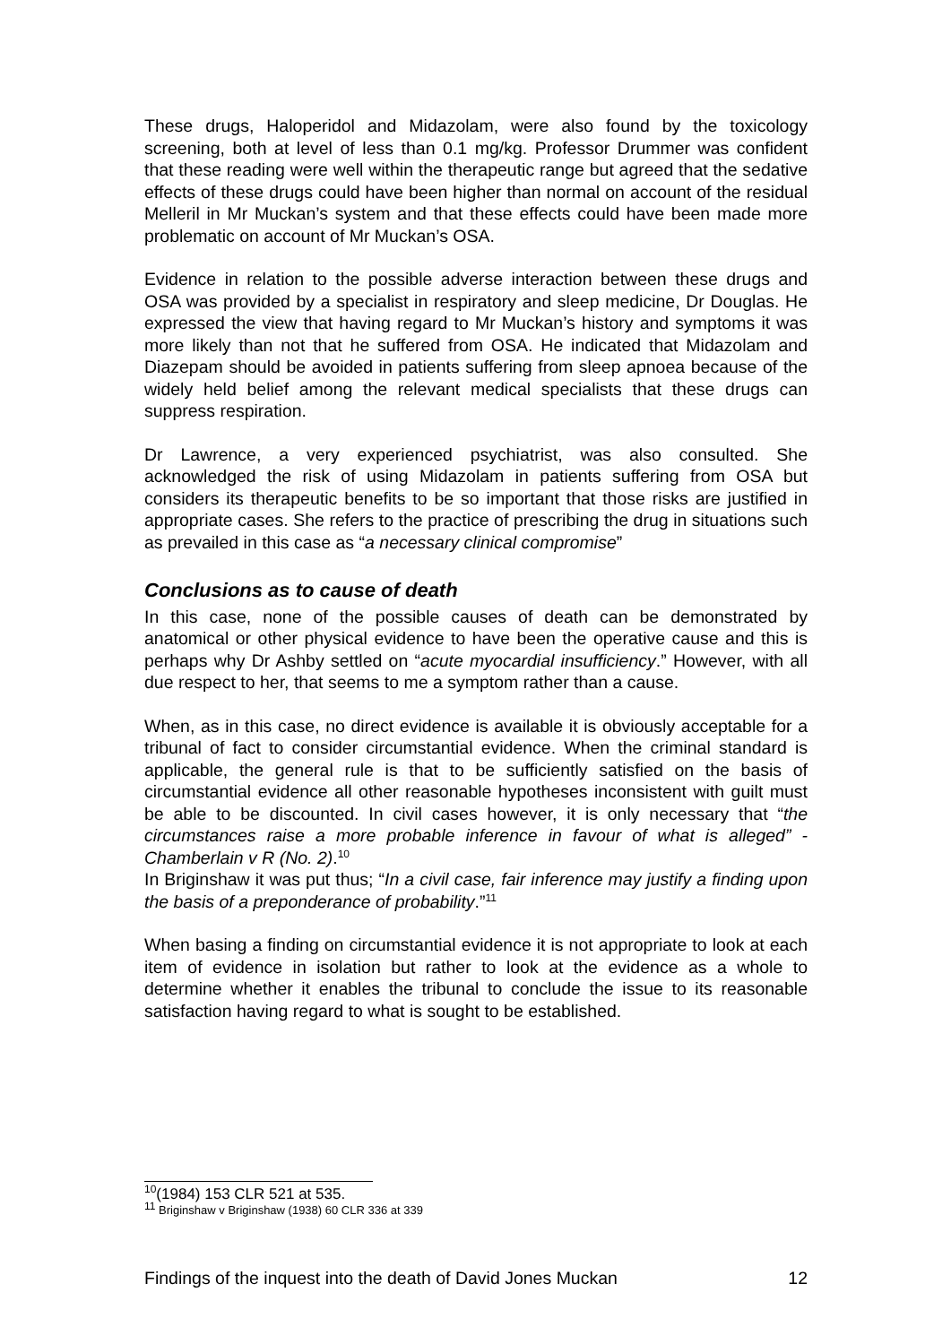These drugs, Haloperidol and Midazolam, were also found by the toxicology screening, both at level of less than 0.1 mg/kg. Professor Drummer was confident that these reading were well within the therapeutic range but agreed that the sedative effects of these drugs could have been higher than normal on account of the residual Melleril in Mr Muckan’s system and that these effects could have been made more problematic on account of Mr Muckan’s OSA.
Evidence in relation to the possible adverse interaction between these drugs and OSA was provided by a specialist in respiratory and sleep medicine, Dr Douglas. He expressed the view that having regard to Mr Muckan’s history and symptoms it was more likely than not that he suffered from OSA. He indicated that Midazolam and Diazepam should be avoided in patients suffering from sleep apnoea because of the widely held belief among the relevant medical specialists that these drugs can suppress respiration.
Dr Lawrence, a very experienced psychiatrist, was also consulted. She acknowledged the risk of using Midazolam in patients suffering from OSA but considers its therapeutic benefits to be so important that those risks are justified in appropriate cases. She refers to the practice of prescribing the drug in situations such as prevailed in this case as “a necessary clinical compromise”
Conclusions as to cause of death
In this case, none of the possible causes of death can be demonstrated by anatomical or other physical evidence to have been the operative cause and this is perhaps why Dr Ashby settled on “acute myocardial insufficiency.” However, with all due respect to her, that seems to me a symptom rather than a cause.
When, as in this case, no direct evidence is available it is obviously acceptable for a tribunal of fact to consider circumstantial evidence. When the criminal standard is applicable, the general rule is that to be sufficiently satisfied on the basis of circumstantial evidence all other reasonable hypotheses inconsistent with guilt must be able to be discounted. In civil cases however, it is only necessary that “the circumstances raise a more probable inference in favour of what is alleged” - Chamberlain v R (No. 2).<sup>10</sup>
In Briginshaw it was put thus; “In a civil case, fair inference may justify a finding upon the basis of a preponderance of probability.”<sup>11</sup>
When basing a finding on circumstantial evidence it is not appropriate to look at each item of evidence in isolation but rather to look at the evidence as a whole to determine whether it enables the tribunal to conclude the issue to its reasonable satisfaction having regard to what is sought to be established.
<sup>10</sup> (1984) 153 CLR 521 at 535.
<sup>11</sup> Briginshaw v Briginshaw (1938) 60 CLR 336 at 339
Findings of the inquest into the death of David Jones Muckan 12